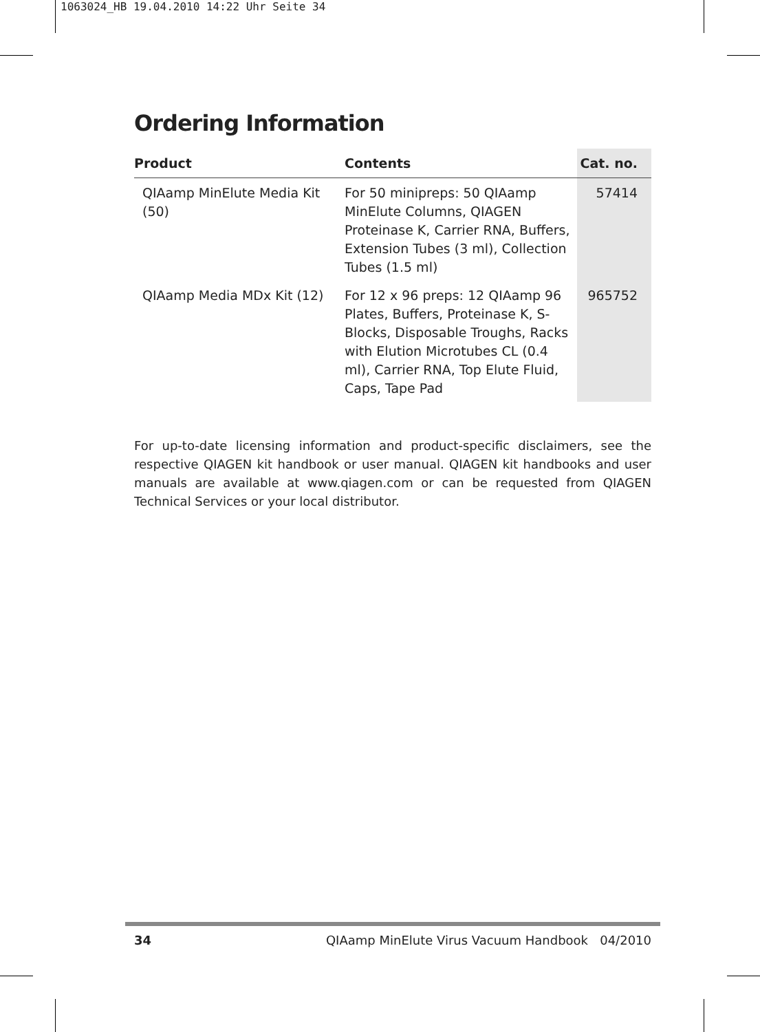1063024_HB 19.04.2010 14:22 Uhr Seite 34
Ordering Information
| Product | Contents | Cat. no. |
| --- | --- | --- |
| QIAamp MinElute Media Kit (50) | For 50 minipreps: 50 QIAamp MinElute Columns, QIAGEN Proteinase K, Carrier RNA, Buffers, Extension Tubes (3 ml), Collection Tubes (1.5 ml) | 57414 |
| QIAamp Media MDx Kit (12) | For 12 x 96 preps: 12 QIAamp 96 Plates, Buffers, Proteinase K, S-Blocks, Disposable Troughs, Racks with Elution Microtubes CL (0.4 ml), Carrier RNA, Top Elute Fluid, Caps, Tape Pad | 965752 |
For up-to-date licensing information and product-specific disclaimers, see the respective QIAGEN kit handbook or user manual. QIAGEN kit handbooks and user manuals are available at www.qiagen.com or can be requested from QIAGEN Technical Services or your local distributor.
34 QIAamp MinElute Virus Vacuum Handbook 04/2010